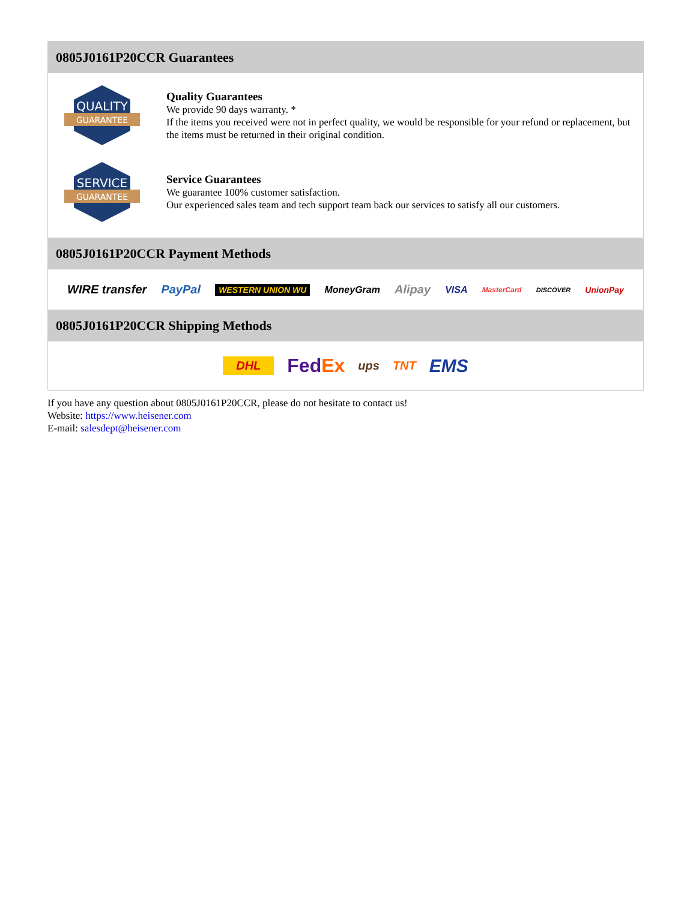0805J0161P20CCR Guarantees
QUALITY
GUARANTEE
Quality Guarantees
We provide 90 days warranty. *
If the items you received were not in perfect quality, we would be responsible for your refund or replacement, but the items must be returned in their original condition.
SERVICE
GUARANTEE
Service Guarantees
We guarantee 100% customer satisfaction.
Our experienced sales team and tech support team back our services to satisfy all our customers.
0805J0161P20CCR Payment Methods
WIRE transfer PayPal WESTERN UNION WU MoneyGram Alipay VISA MasterCard DISCOVER UnionPay
0805J0161P20CCR Shipping Methods
DHL FedEx ups TNT EMS
If you have any question about 0805J0161P20CCR, please do not hesitate to contact us!
Website: https://www.heisener.com
E-mail: salesdept@heisener.com